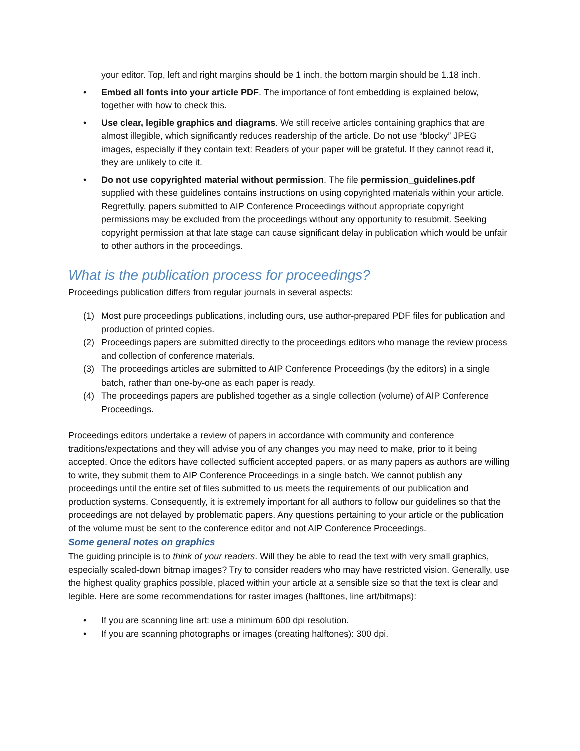your editor. Top, left and right margins should be 1 inch, the bottom margin should be 1.18 inch.
• Embed all fonts into your article PDF. The importance of font embedding is explained below, together with how to check this.
• Use clear, legible graphics and diagrams. We still receive articles containing graphics that are almost illegible, which significantly reduces readership of the article. Do not use “blocky” JPEG images, especially if they contain text: Readers of your paper will be grateful. If they cannot read it, they are unlikely to cite it.
• Do not use copyrighted material without permission. The file permission_guidelines.pdf supplied with these guidelines contains instructions on using copyrighted materials within your article. Regretfully, papers submitted to AIP Conference Proceedings without appropriate copyright permissions may be excluded from the proceedings without any opportunity to resubmit. Seeking copyright permission at that late stage can cause significant delay in publication which would be unfair to other authors in the proceedings.
What is the publication process for proceedings?
Proceedings publication differs from regular journals in several aspects:
(1) Most pure proceedings publications, including ours, use author-prepared PDF files for publication and production of printed copies.
(2) Proceedings papers are submitted directly to the proceedings editors who manage the review process and collection of conference materials.
(3) The proceedings articles are submitted to AIP Conference Proceedings (by the editors) in a single batch, rather than one-by-one as each paper is ready.
(4) The proceedings papers are published together as a single collection (volume) of AIP Conference Proceedings.
Proceedings editors undertake a review of papers in accordance with community and conference traditions/expectations and they will advise you of any changes you may need to make, prior to it being accepted. Once the editors have collected sufficient accepted papers, or as many papers as authors are willing to write, they submit them to AIP Conference Proceedings in a single batch. We cannot publish any proceedings until the entire set of files submitted to us meets the requirements of our publication and production systems. Consequently, it is extremely important for all authors to follow our guidelines so that the proceedings are not delayed by problematic papers. Any questions pertaining to your article or the publication of the volume must be sent to the conference editor and not AIP Conference Proceedings.
Some general notes on graphics
The guiding principle is to think of your readers. Will they be able to read the text with very small graphics, especially scaled-down bitmap images? Try to consider readers who may have restricted vision. Generally, use the highest quality graphics possible, placed within your article at a sensible size so that the text is clear and legible. Here are some recommendations for raster images (halftones, line art/bitmaps):
• If you are scanning line art: use a minimum 600 dpi resolution.
• If you are scanning photographs or images (creating halftones): 300 dpi.